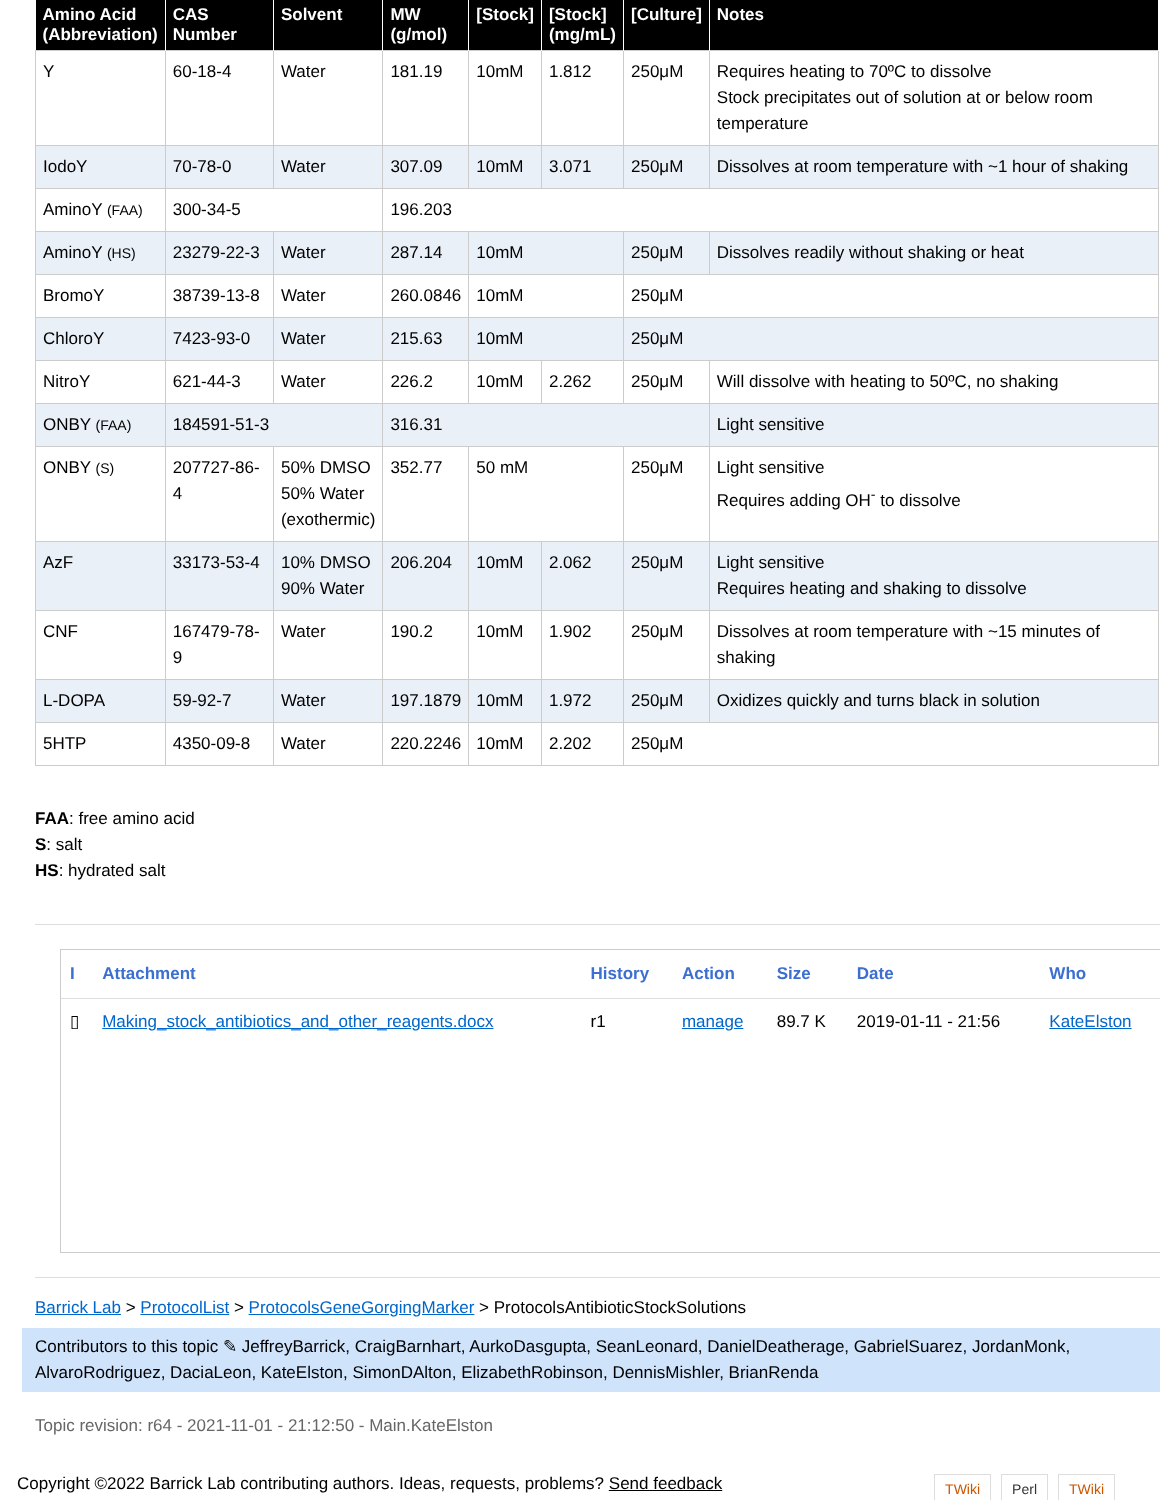| Amino Acid (Abbreviation) | CAS Number | Solvent | MW (g/mol) | [Stock] | [Stock] (mg/mL) | [Culture] | Notes |
| --- | --- | --- | --- | --- | --- | --- | --- |
| Y | 60-18-4 | Water | 181.19 | 10mM | 1.812 | 250μM | Requires heating to 70ºC to dissolve Stock precipitates out of solution at or below room temperature |
| IodoY | 70-78-0 | Water | 307.09 | 10mM | 3.071 | 250μM | Dissolves at room temperature with ~1 hour of shaking |
| AminoY (FAA) | 300-34-5 | | 196.203 | | | | |
| AminoY (HS) | 23279-22-3 | Water | 287.14 | 10mM | | 250μM | Dissolves readily without shaking or heat |
| BromoY | 38739-13-8 | Water | 260.0846 | 10mM | | 250μM | |
| ChloroY | 7423-93-0 | Water | 215.63 | 10mM | | 250μM | |
| NitroY | 621-44-3 | Water | 226.2 | 10mM | 2.262 | 250μM | Will dissolve with heating to 50ºC, no shaking |
| ONBY (FAA) | 184591-51-3 | | 316.31 | | | | Light sensitive |
| ONBY (S) | 207727-86-4 | 50% DMSO 50% Water (exothermic) | 352.77 | 50 mM | | 250μM | Light sensitive Requires adding OH<sup>-</sup> to dissolve |
| AzF | 33173-53-4 | 10% DMSO 90% Water | 206.204 | 10mM | 2.062 | 250μM | Light sensitive Requires heating and shaking to dissolve |
| CNF | 167479-78-9 | Water | 190.2 | 10mM | 1.902 | 250μM | Dissolves at room temperature with ~15 minutes of shaking |
| L-DOPA | 59-92-7 | Water | 197.1879 | 10mM | 1.972 | 250μM | Oxidizes quickly and turns black in solution |
| 5HTP | 4350-09-8 | Water | 220.2246 | 10mM | 2.202 | 250μM | |
FAA: free amino acid
S: salt
HS: hydrated salt
| I | Attachment | History | Action | Size | Date | Who |
| --- | --- | --- | --- | --- | --- | --- |
| ▯ | Making_stock_antibiotics_and_other_reagents.docx | r1 | manage | 89.7 K | 2019-01-11 - 21:56 | KateElston |
Barrick Lab > ProtocolList > ProtocolsGeneGorgingMarker > ProtocolsAntibioticStockSolutions
Contributors to this topic ✎ JeffreyBarrick, CraigBarnhart, AurkoDasgupta, SeanLeonard, DanielDeatherage, GabrielSuarez, JordanMonk, AlvaroRodriguez, DaciaLeon, KateElston, SimonDAlton, ElizabethRobinson, DennisMishler, BrianRenda
Topic revision: r64 - 2021-11-01 - 21:12:50 - Main.KateElston
Copyright ©2022 Barrick Lab contributing authors. Ideas, requests, problems? Send feedback
TWiki Perl TWiki